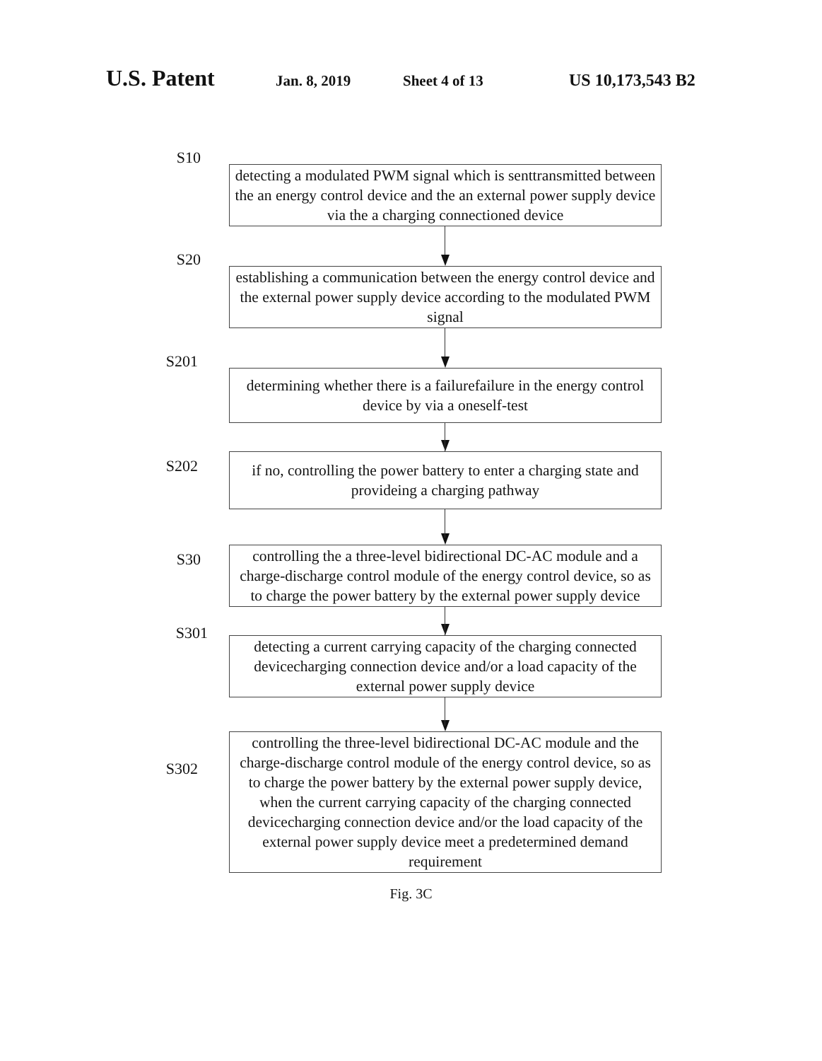U.S. Patent Jan. 8, 2019 Sheet 4 of 13 US 10,173,543 B2
S10
detecting a modulated PWM signal which is senttransmitted between the an energy control device and the an external power supply device via the a charging connectioned device
S20
establishing a communication between the energy control device and the external power supply device according to the modulated PWM signal
S201
determining whether there is a failurefailure in the energy control device by via a oneself-test
S202
if no, controlling the power battery to enter a charging state and provideing a charging pathway
S30
controlling the a three-level bidirectional DC-AC module and a charge-discharge control module of the energy control device, so as to charge the power battery by the external power supply device
S301
detecting a current carrying capacity of the charging connected devicecharging connection device and/or a load capacity of the external power supply device
S302
controlling the three-level bidirectional DC-AC module and the charge-discharge control module of the energy control device, so as to charge the power battery by the external power supply device, when the current carrying capacity of the charging connected devicecharging connection device and/or the load capacity of the external power supply device meet a predetermined demand requirement
Fig. 3C